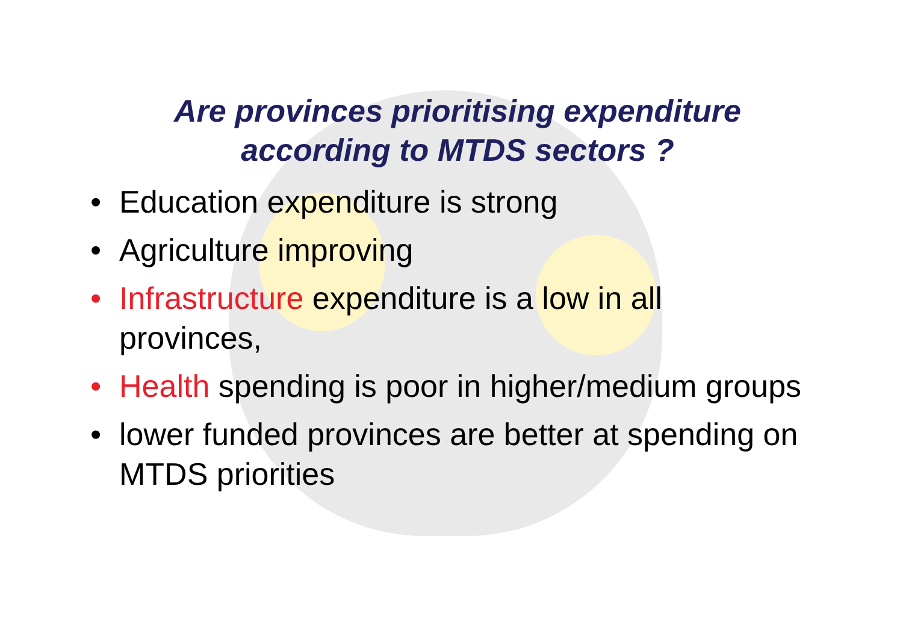Are provinces prioritising expenditure
according to MTDS sectors ?
• Education expenditure is strong
• Agriculture improving
• Infrastructure expenditure is a low in all provinces,
• Health spending is poor in higher/medium groups
• lower funded provinces are better at spending on MTDS priorities